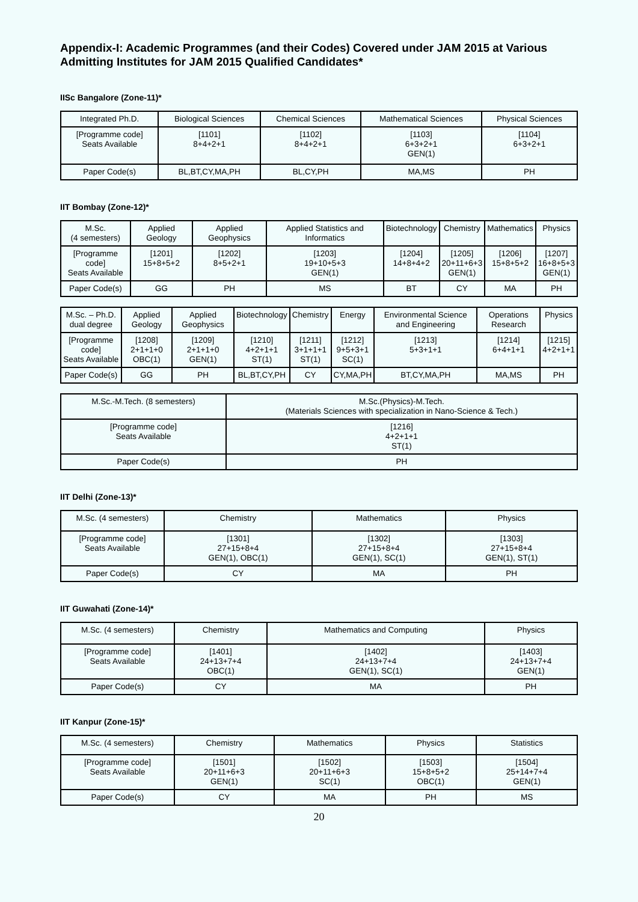Appendix-I: Academic Programmes (and their Codes) Covered under JAM 2015 at Various Admitting Institutes for JAM 2015 Qualified Candidates*
IISc Bangalore (Zone-11)*
| Integrated Ph.D. | Biological Sciences | Chemical Sciences | Mathematical Sciences | Physical Sciences |
| [Programme code] Seats Available | [1101] 8+4+2+1 | [1102] 8+4+2+1 | [1103] 6+3+2+1 GEN(1) | [1104] 6+3+2+1 |
| Paper Code(s) | BL,BT,CY,MA,PH | BL,CY,PH | MA,MS | PH |
IIT Bombay (Zone-12)*
| M.Sc. (4 semesters) | Applied Geology | Applied Geophysics | Applied Statistics and Informatics | Biotechnology | Chemistry | Mathematics | Physics |
| [Programme code] Seats Available | [1201] 15+8+5+2 | [1202] 8+5+2+1 | [1203] 19+10+5+3 GEN(1) | [1204] 14+8+4+2 | [1205] 20+11+6+3 GEN(1) | [1206] 15+8+5+2 | [1207] 16+8+5+3 GEN(1) |
| Paper Code(s) | GG | PH | MS | BT | CY | MA | PH |
| M.Sc. – Ph.D. dual degree | Applied Geology | Applied Geophysics | Biotechnology | Chemistry | Energy | Environmental Science and Engineering | Operations Research | Physics |
| [Programme code] Seats Available | [1208] 2+1+1+0 OBC(1) | [1209] 2+1+1+0 GEN(1) | [1210] 4+2+1+1 ST(1) | [1211] 3+1+1+1 ST(1) | [1212] 9+5+3+1 SC(1) | [1213] 5+3+1+1 | [1214] 6+4+1+1 | [1215] 4+2+1+1 |
| Paper Code(s) | GG | PH | BL,BT,CY,PH | CY | CY,MA,PH | BT,CY,MA,PH | MA,MS | PH |
| M.Sc.-M.Tech. (8 semesters) | M.Sc.(Physics)-M.Tech. (Materials Sciences with specialization in Nano-Science & Tech.) |
| [Programme code] Seats Available | [1216] 4+2+1+1 ST(1) |
| Paper Code(s) | PH |
IIT Delhi (Zone-13)*
| M.Sc. (4 semesters) | Chemistry | Mathematics | Physics |
| [Programme code] Seats Available | [1301] 27+15+8+4 GEN(1), OBC(1) | [1302] 27+15+8+4 GEN(1), SC(1) | [1303] 27+15+8+4 GEN(1), ST(1) |
| Paper Code(s) | CY | MA | PH |
IIT Guwahati (Zone-14)*
| M.Sc. (4 semesters) | Chemistry | Mathematics and Computing | Physics |
| [Programme code] Seats Available | [1401] 24+13+7+4 OBC(1) | [1402] 24+13+7+4 GEN(1), SC(1) | [1403] 24+13+7+4 GEN(1) |
| Paper Code(s) | CY | MA | PH |
IIT Kanpur (Zone-15)*
| M.Sc. (4 semesters) | Chemistry | Mathematics | Physics | Statistics |
| [Programme code] Seats Available | [1501] 20+11+6+3 GEN(1) | [1502] 20+11+6+3 SC(1) | [1503] 15+8+5+2 OBC(1) | [1504] 25+14+7+4 GEN(1) |
| Paper Code(s) | CY | MA | PH | MS |
20